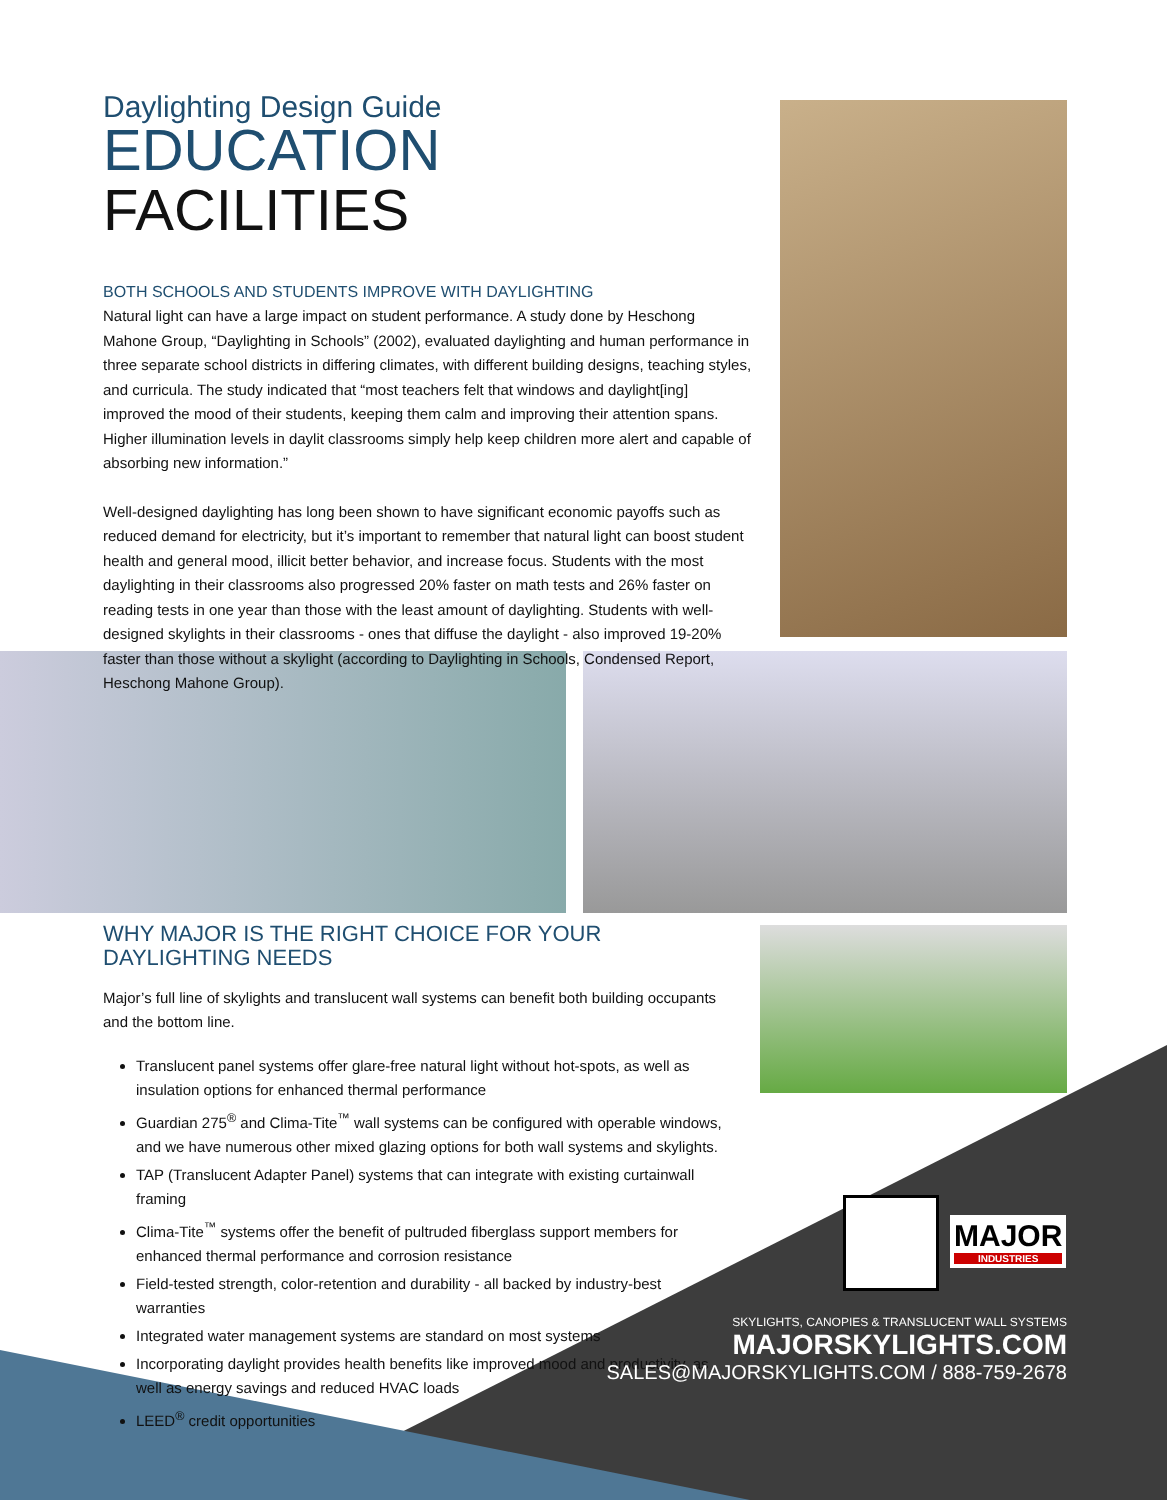Daylighting Design Guide
EDUCATION FACILITIES
BOTH SCHOOLS AND STUDENTS IMPROVE WITH DAYLIGHTING
Natural light can have a large impact on student performance. A study done by Heschong Mahone Group, “Daylighting in Schools” (2002), evaluated daylighting and human performance in three separate school districts in differing climates, with different building designs, teaching styles, and curricula. The study indicated that “most teachers felt that windows and daylight[ing] improved the mood of their students, keeping them calm and improving their attention spans. Higher illumination levels in daylit classrooms simply help keep children more alert and capable of absorbing new information.”
Well-designed daylighting has long been shown to have significant economic payoffs such as reduced demand for electricity, but it’s important to remember that natural light can boost student health and general mood, illicit better behavior, and increase focus. Students with the most daylighting in their classrooms also progressed 20% faster on math tests and 26% faster on reading tests in one year than those with the least amount of daylighting. Students with well-designed skylights in their classrooms - ones that diffuse the daylight - also improved 19-20% faster than those without a skylight (according to Daylighting in Schools, Condensed Report, Heschong Mahone Group).
WHY MAJOR IS THE RIGHT CHOICE FOR YOUR DAYLIGHTING NEEDS
Major’s full line of skylights and translucent wall systems can benefit both building occupants and the bottom line.
Translucent panel systems offer glare-free natural light without hot-spots, as well as insulation options for enhanced thermal performance
Guardian 275<sup>®</sup> and Clima-Tite<sup>™</sup> wall systems can be configured with operable windows, and we have numerous other mixed glazing options for both wall systems and skylights.
TAP (Translucent Adapter Panel) systems that can integrate with existing curtainwall framing
Clima-Tite<sup>™</sup> systems offer the benefit of pultruded fiberglass support members for enhanced thermal performance and corrosion resistance
Field-tested strength, color-retention and durability - all backed by industry-best warranties
Integrated water management systems are standard on most systems
Incorporating daylight provides health benefits like improved mood and productivity, as well as energy savings and reduced HVAC loads
LEED<sup>®</sup> credit opportunities
MAJOR
INDUSTRIES
SKYLIGHTS, CANOPIES & TRANSLUCENT WALL SYSTEMS
MAJORSKYLIGHTS.COM
SALES@MAJORSKYLIGHTS.COM / 888-759-2678